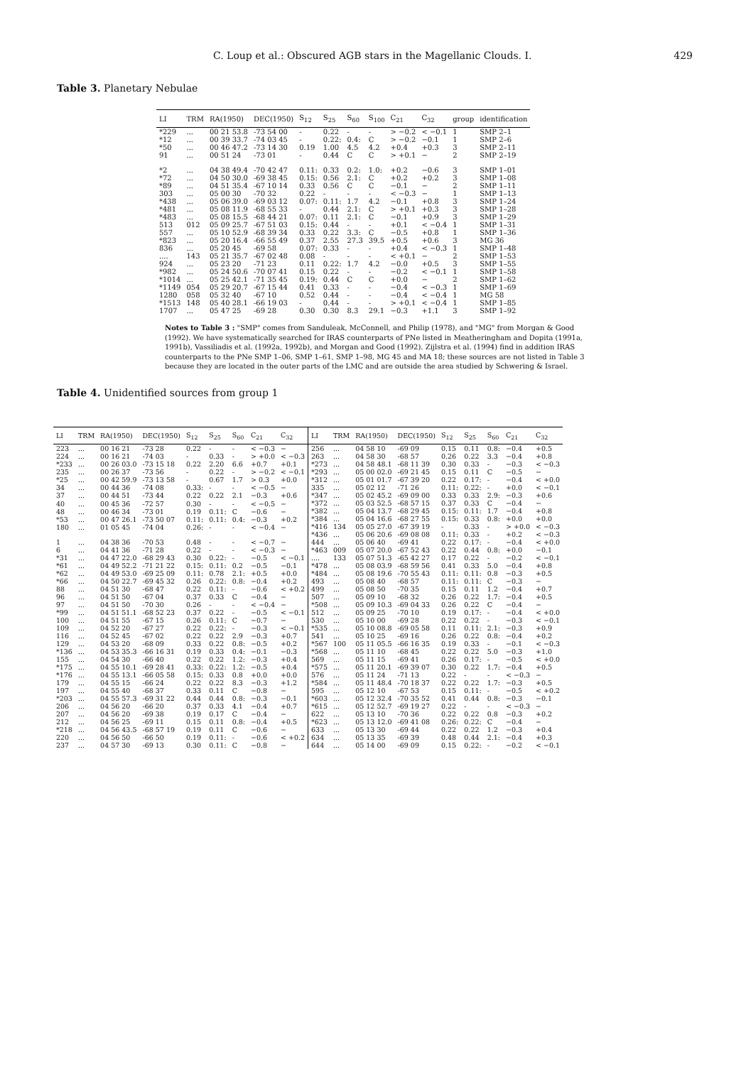C. Loup et al.: Obscured AGB stars in the Magellanic Clouds. I. 429
Table 3. Planetary Nebulae
| LI | TRM | RA(1950) | DEC(1950) | S<sub>12</sub> | S<sub>25</sub> | S<sub>60</sub> | S<sub>100</sub> | C<sub>21</sub> | C<sub>32</sub> | group | identification |
| --- | --- | --- | --- | --- | --- | --- | --- | --- | --- | --- | --- |
| *229 | ... | 00 21 53.8 | -73 54 00 | - | 0.22 | - | - | > −0.2 | < −0.1 | 1 | SMP 2–1 |
| *12 | ... | 00 39 33.7 | -74 03 45 | - | 0.22: | 0.4: | C | > −0.2 | −0.1 | 1 | SMP 2–6 |
| *50 | ... | 00 46 47.2 | -73 14 30 | 0.19 | 1.00 | 4.5 | 4.2 | +0.4 | +0.3 | 3 | SMP 2–11 |
| 91 | ... | 00 51 24 | -73 01 | - | 0.44 | C | C | > +0.1 | − | 2 | SMP 2–19 |
| *2 | ... | 04 38 49.4 | -70 42 47 | 0.11: | 0.33 | 0.2: | 1.0: | +0.2 | −0.6 | 3 | SMP 1–01 |
| *72 | ... | 04 50 30.0 | -69 38 45 | 0.15: | 0.56 | 2.1: | C | +0.2 | +0.2 | 3 | SMP 1–08 |
| *89 | ... | 04 51 35.4 | -67 10 14 | 0.33 | 0.56 | C | C | −0.1 | − | 2 | SMP 1–11 |
| 303 | ... | 05 00 30 | -70 32 | 0.22 | - | - | - | < −0.3 | − | 1 | SMP 1–13 |
| *438 | ... | 05 06 39.0 | -69 03 12 | 0.07: | 0.11: | 1.7 | 4.2 | −0.1 | +0.8 | 3 | SMP 1–24 |
| *481 | ... | 05 08 11.9 | -68 55 33 | - | 0.44 | 2.1: | C | > +0.1 | +0.3 | 3 | SMP 1–28 |
| *483 | ... | 05 08 15.5 | -68 44 21 | 0.07: | 0.11 | 2.1: | C | −0.1 | +0.9 | 3 | SMP 1–29 |
| 513 | 012 | 05 09 25.7 | -67 51 03 | 0.15: | 0.44 | - | - | +0.1 | < −0.4 | 1 | SMP 1–31 |
| 557 | ... | 05 10 52.9 | -68 39 34 | 0.33 | 0.22 | 3.3: | C | −0.5 | +0.8 | 1 | SMP 1–36 |
| *823 | ... | 05 20 16.4 | -66 55 49 | 0.37 | 2.55 | 27.3 | 39.5 | +0.5 | +0.6 | 3 | MG 36 |
| 836 | ... | 05 20 45 | -69 58 | 0.07: | 0.33 | - | - | +0.4 | < −0.3 | 1 | SMP 1–48 |
| .... | 143 | 05 21 35.7 | -67 02 48 | 0.08 | - | - | - | < +0.1 | − | 2 | SMP 1–53 |
| 924 | ... | 05 23 20 | -71 23 | 0.11 | 0.22: | 1.7 | 4.2 | −0.0 | +0.5 | 3 | SMP 1–55 |
| *982 | ... | 05 24 50.6 | -70 07 41 | 0.15 | 0.22 | - | - | −0.2 | < −0.1 | 1 | SMP 1–58 |
| *1014 | ... | 05 25 42.1 | -71 35 45 | 0.19: | 0.44 | C | C | +0.0 | − | 2 | SMP 1–62 |
| *1149 | 054 | 05 29 20.7 | -67 15 44 | 0.41 | 0.33 | - | - | −0.4 | < −0.3 | 1 | SMP 1–69 |
| 1280 | 058 | 05 32 40 | -67 10 | 0.52 | 0.44 | - | - | −0.4 | < −0.4 | 1 | MG 58 |
| *1513 | 148 | 05 40 28.1 | -66 19 03 | - | 0.44 | - | - | > +0.1 | < −0.4 | 1 | SMP 1–85 |
| 1707 | ... | 05 47 25 | -69 28 | 0.30 | 0.30 | 8.3 | 29.1 | −0.3 | +1.1 | 3 | SMP 1–92 |
Notes to Table 3 : "SMP" comes from Sanduleak, McConnell, and Philip (1978), and "MG" from Morgan & Good (1992). We have systematically searched for IRAS counterparts of PNe listed in Meatheringham and Dopita (1991a, 1991b), Vassiliadis et al. (1992a, 1992b), and Morgan and Good (1992). Zijlstra et al. (1994) find in addition IRAS counterparts to the PNe SMP 1–06, SMP 1–61, SMP 1–98, MG 45 and MA 18; these sources are not listed in Table 3 because they are located in the outer parts of the LMC and are outside the area studied by Schwering & Israel.
Table 4. Unidentified sources from group 1
| LI | TRM | RA(1950) | DEC(1950) | S<sub>12</sub> | S<sub>25</sub> | S<sub>60</sub> | C<sub>21</sub> | C<sub>32</sub> |
| --- | --- | --- | --- | --- | --- | --- | --- | --- |
| 223 | ... | 00 16 21 | -73 28 | 0.22 | - | - | < −0.3 | − |
| 224 | ... | 00 16 21 | -74 03 | - | 0.33 | - | > +0.0 | < −0.3 |
| *233 | ... | 00 26 03.0 | -73 15 18 | 0.22 | 2.20 | 6.6 | +0.7 | +0.1 |
| 235 | ... | 00 26 37 | -73 56 | - | 0.22 | - | > −0.2 | < −0.1 |
| *25 | ... | 00 42 59.9 | -73 13 58 | - | 0.67 | 1.7 | > 0.3 | +0.0 |
| 34 | ... | 00 44 36 | -74 08 | 0.33: | - | - | < −0.5 | − |
| 37 | ... | 00 44 51 | -73 44 | 0.22 | 0.22 | 2.1 | −0.3 | +0.6 |
| 40 | ... | 00 45 36 | -72 57 | 0.30 | - | - | < −0.5 | − |
| 48 | ... | 00 46 34 | -73 01 | 0.19 | 0.11: | C | −0.6 | − |
| *53 | ... | 00 47 26.1 | -73 50 07 | 0.11: | 0.11: | 0.4: | −0.3 | +0.2 |
| 180 | ... | 01 05 45 | -74 04 | 0.26: | - | - | < −0.4 | − |
| 1 | ... | 04 38 36 | -70 53 | 0.48 | - | - | < −0.7 | − |
| 6 | ... | 04 41 36 | -71 28 | 0.22 | - | - | < −0.3 | − |
| *31 | ... | 04 47 22.0 | -68 29 43 | 0.30 | 0.22: | - | −0.5 | < −0.1 |
| *61 | ... | 04 49 52.2 | -71 21 22 | 0.15: | 0.11: | 0.2 | −0.5 | −0.1 |
| *62 | ... | 04 49 53.0 | -69 25 09 | 0.11: | 0.78 | 2.1: | +0.5 | +0.0 |
| *66 | ... | 04 50 22.7 | -69 45 32 | 0.26 | 0.22: | 0.8: | −0.4 | +0.2 |
| 88 | ... | 04 51 30 | -68 47 | 0.22 | 0.11: | - | −0.6 | < +0.2 |
| 96 | ... | 04 51 50 | -67 04 | 0.37 | 0.33 | C | −0.4 | − |
| 97 | ... | 04 51 50 | -70 30 | 0.26 | - | - | < −0.4 | − |
| *99 | ... | 04 51 51.1 | -68 52 23 | 0.37 | 0.22 | - | −0.5 | < −0.1 |
| 100 | ... | 04 51 55 | -67 15 | 0.26 | 0.11: | C | −0.7 | − |
| 109 | ... | 04 52 20 | -67 27 | 0.22 | 0.22: | - | −0.3 | < −0.1 |
| 116 | ... | 04 52 45 | -67 02 | 0.22 | 0.22 | 2.9 | −0.3 | +0.7 |
| 129 | ... | 04 53 20 | -68 09 | 0.33 | 0.22 | 0.8: | −0.5 | +0.2 |
| *136 | ... | 04 53 35.3 | -66 16 31 | 0.19 | 0.33 | 0.4: | −0.1 | −0.3 |
| 155 | ... | 04 54 30 | -66 40 | 0.22 | 0.22 | 1.2: | −0.3 | +0.4 |
| *175 | ... | 04 55 10.1 | -69 28 41 | 0.33: | 0.22: | 1.2: | −0.5 | +0.4 |
| *176 | ... | 04 55 13.1 | -66 05 58 | 0.15: | 0.33 | 0.8 | +0.0 | +0.0 |
| 179 | ... | 04 55 15 | -66 24 | 0.22 | 0.22 | 8.3 | −0.3 | +1.2 |
| 197 | ... | 04 55 40 | -68 37 | 0.33 | 0.11 | C | −0.8 | − |
| *203 | ... | 04 55 57.3 | -69 31 22 | 0.44 | 0.44 | 0.8: | −0.3 | −0.1 |
| 206 | ... | 04 56 20 | -66 20 | 0.37 | 0.33 | 4.1 | −0.4 | +0.7 |
| 207 | ... | 04 56 20 | -69 38 | 0.19 | 0.17 | C | −0.4 | − |
| 212 | ... | 04 56 25 | -69 11 | 0.15 | 0.11 | 0.8: | −0.4 | +0.5 |
| *218 | ... | 04 56 43.5 | -68 57 19 | 0.19 | 0.11 | C | −0.6 | − |
| 220 | ... | 04 56 50 | -66 50 | 0.19 | 0.11: | - | −0.6 | < +0.2 |
| 237 | ... | 04 57 30 | -69 13 | 0.30 | 0.11: | C | −0.8 | − |
| LI | TRM | RA(1950) | DEC(1950) | S<sub>12</sub> | S<sub>25</sub> | S<sub>60</sub> | C<sub>21</sub> | C<sub>32</sub> |
| --- | --- | --- | --- | --- | --- | --- | --- | --- |
| 256 | ... | 04 58 10 | -69 09 | 0.15 | 0.11 | 0.8: | −0.4 | +0.5 |
| 263 | ... | 04 58 30 | -68 57 | 0.26 | 0.22 | 3.3 | −0.4 | +0.8 |
| *273 | ... | 04 58 48.1 | -68 11 39 | 0.30 | 0.33 | - | −0.3 | < −0.3 |
| *293 | ... | 05 00 02.0 | -69 21 45 | 0.15 | 0.11 | C | −0.5 | − |
| *312 | ... | 05 01 01.7 | -67 39 20 | 0.22 | 0.17: | - | −0.4 | < +0.0 |
| 335 | ... | 05 02 12 | -71 26 | 0.11: | 0.22: | - | +0.0 | < −0.1 |
| *347 | ... | 05 02 45.2 | -69 09 00 | 0.33 | 0.33 | 2.9: | −0.3 | +0.6 |
| *372 | ... | 05 03 52.5 | -68 57 15 | 0.37 | 0.33 | C | −0.4 | − |
| *382 | ... | 05 04 13.7 | -68 29 45 | 0.15: | 0.11: | 1.7 | −0.4 | +0.8 |
| *384 | ... | 05 04 16.6 | -68 27 55 | 0.15: | 0.33 | 0.8: | +0.0 | +0.0 |
| *416 | 134 | 05 05 27.0 | -67 39 19 | - | 0.33 | - | > +0.0 | < −0.3 |
| *436 | ... | 05 06 20.6 | -69 08 08 | 0.11: | 0.33 | - | +0.2 | < −0.3 |
| 444 | ... | 05 06 40 | -69 41 | 0.22 | 0.17: | - | −0.4 | < +0.0 |
| *463 | 009 | 05 07 20.0 | -67 52 43 | 0.22 | 0.44 | 0.8: | +0.0 | −0.1 |
| .... | 133 | 05 07 51.3 | -65 42 27 | 0.17 | 0.22 | - | −0.2 | < −0.1 |
| *478 | ... | 05 08 03.9 | -68 59 56 | 0.41 | 0.33 | 5.0 | −0.4 | +0.8 |
| *484 | ... | 05 08 19.6 | -70 55 43 | 0.11: | 0.11: | 0.8 | −0.3 | +0.5 |
| 493 | ... | 05 08 40 | -68 57 | 0.11: | 0.11: | C | −0.3 | − |
| 499 | ... | 05 08 50 | -70 35 | 0.15 | 0.11 | 1.2 | −0.4 | +0.7 |
| 507 | ... | 05 09 10 | -68 32 | 0.26 | 0.22 | 1.7: | −0.4 | +0.5 |
| *508 | ... | 05 09 10.3 | -69 04 33 | 0.26 | 0.22 | C | −0.4 | − |
| 512 | ... | 05 09 25 | -70 10 | 0.19 | 0.17: | - | −0.4 | < +0.0 |
| 530 | ... | 05 10 00 | -69 28 | 0.22 | 0.22 | - | −0.3 | < −0.1 |
| *535 | ... | 05 10 08.8 | -69 05 58 | 0.11 | 0.11: | 2.1: | −0.3 | +0.9 |
| 541 | ... | 05 10 25 | -69 16 | 0.26 | 0.22 | 0.8: | −0.4 | +0.2 |
| *567 | 100 | 05 11 05.5 | -66 16 35 | 0.19 | 0.33 | - | −0.1 | < −0.3 |
| *568 | ... | 05 11 10 | -68 45 | 0.22 | 0.22 | 5.0 | −0.3 | +1.0 |
| 569 | ... | 05 11 15 | -69 41 | 0.26 | 0.17: | - | −0.5 | < +0.0 |
| *575 | ... | 05 11 20.1 | -69 39 07 | 0.30 | 0.22 | 1.7: | −0.4 | +0.5 |
| 576 | ... | 05 11 24 | -71 13 | 0.22 | - | - | < −0.3 | − |
| *584 | ... | 05 11 48.4 | -70 18 37 | 0.22 | 0.22 | 1.7: | −0.3 | +0.5 |
| 595 | ... | 05 12 10 | -67 53 | 0.15 | 0.11: | - | −0.5 | < +0.2 |
| *603 | ... | 05 12 32.4 | -70 35 52 | 0.41 | 0.44 | 0.8: | −0.3 | −0.1 |
| *615 | ... | 05 12 52.7 | -69 19 27 | 0.22 | - | - | < −0.3 | − |
| 622 | ... | 05 13 10 | -70 36 | 0.22 | 0.22 | 0.8 | −0.3 | +0.2 |
| *623 | ... | 05 13 12.0 | -69 41 08 | 0.26: | 0.22: | C | −0.4 | − |
| 633 | ... | 05 13 30 | -69 44 | 0.22 | 0.22 | 1.2 | −0.3 | +0.4 |
| 634 | ... | 05 13 35 | -69 39 | 0.48 | 0.44 | 2.1: | −0.4 | +0.3 |
| 644 | ... | 05 14 00 | -69 09 | 0.15 | 0.22: | - | −0.2 | < −0.1 |